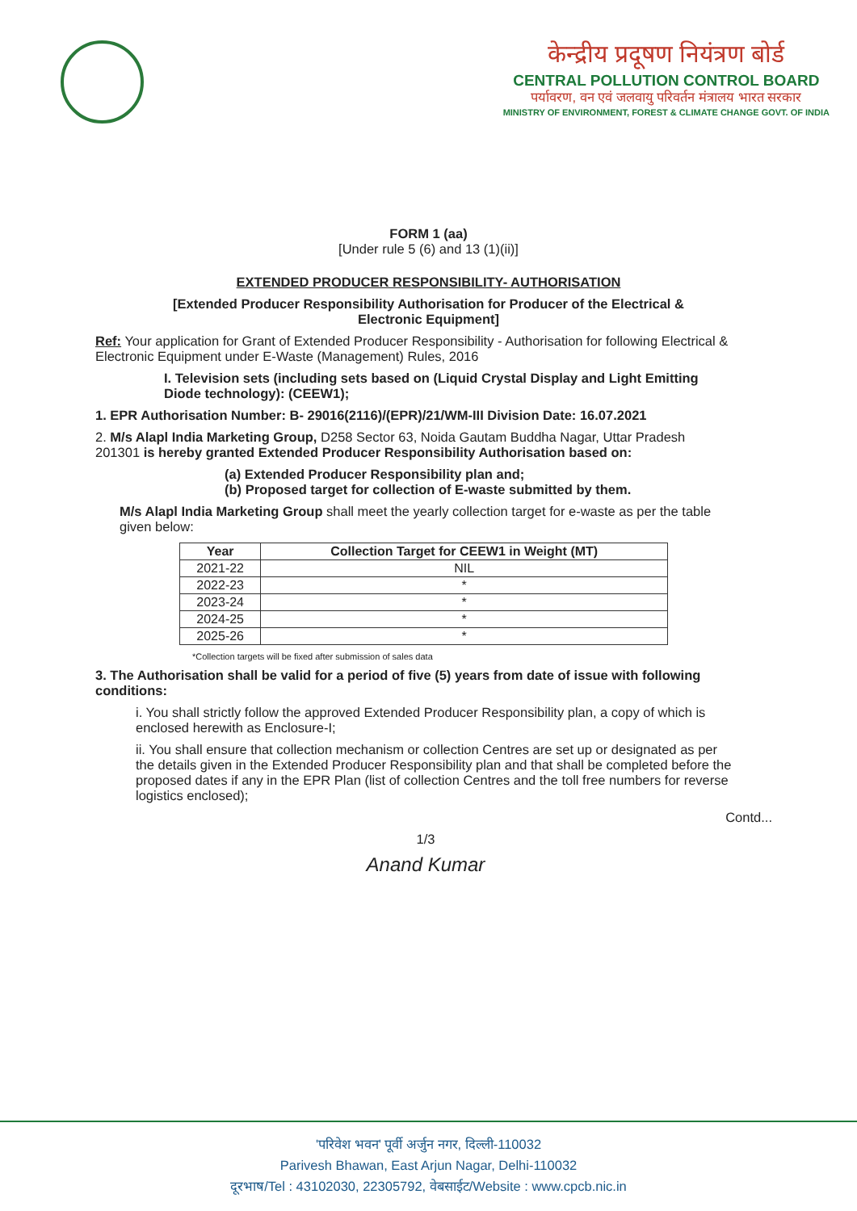केन्द्रीय प्रदूषण नियंत्रण बोर्ड
CENTRAL POLLUTION CONTROL BOARD
पर्यावरण, वन एवं जलवायु परिवर्तन मंत्रालय भारत सरकार
MINISTRY OF ENVIRONMENT, FOREST & CLIMATE CHANGE GOVT. OF INDIA
FORM 1 (aa)
[Under rule 5 (6) and 13 (1)(ii)]
EXTENDED PRODUCER RESPONSIBILITY- AUTHORISATION
[Extended Producer Responsibility Authorisation for Producer of the Electrical &
Electronic Equipment]
Ref: Your application for Grant of Extended Producer Responsibility - Authorisation for following Electrical & Electronic Equipment under E-Waste (Management) Rules, 2016
I. Television sets (including sets based on (Liquid Crystal Display and Light Emitting Diode technology): (CEEW1);
1. EPR Authorisation Number: B- 29016(2116)/(EPR)/21/WM-III Division Date: 16.07.2021
2. M/s Alapl India Marketing Group, D258 Sector 63, Noida Gautam Buddha Nagar, Uttar Pradesh 201301 is hereby granted Extended Producer Responsibility Authorisation based on:
(a) Extended Producer Responsibility plan and;
(b) Proposed target for collection of E-waste submitted by them.
M/s Alapl India Marketing Group shall meet the yearly collection target for e-waste as per the table given below:
| Year | Collection Target for CEEW1 in Weight (MT) |
| --- | --- |
| 2021-22 | NIL |
| 2022-23 | * |
| 2023-24 | * |
| 2024-25 | * |
| 2025-26 | * |
*Collection targets will be fixed after submission of sales data
3. The Authorisation shall be valid for a period of five (5) years from date of issue with following conditions:
i. You shall strictly follow the approved Extended Producer Responsibility plan, a copy of which is enclosed herewith as Enclosure-I;
ii. You shall ensure that collection mechanism or collection Centres are set up or designated as per the details given in the Extended Producer Responsibility plan and that shall be completed before the proposed dates if any in the EPR Plan (list of collection Centres and the toll free numbers for reverse logistics enclosed);
Contd...
1/3
Anand Kumar
'परिवेश भवन' पूर्वी अर्जुन नगर, दिल्ली-110032
Parivesh Bhawan, East Arjun Nagar, Delhi-110032
दूरभाष/Tel : 43102030, 22305792, वेबसाईट/Website : www.cpcb.nic.in